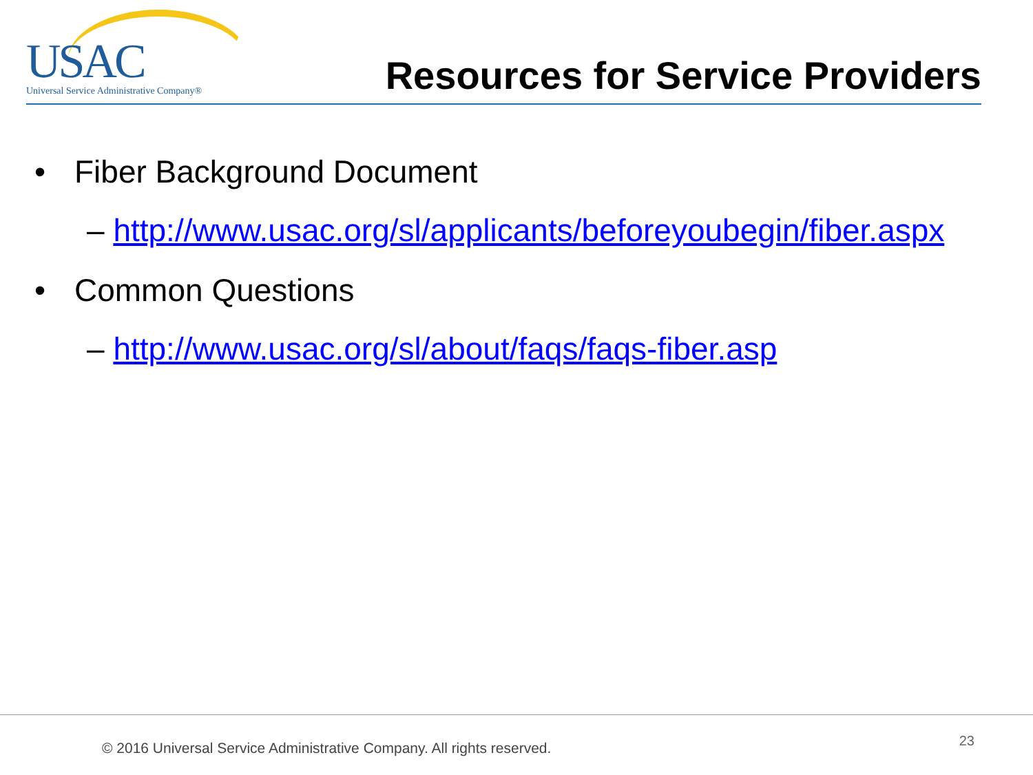USAC
Universal Service Administrative Company®
Resources for Service Providers
Fiber Background Document
– http://www.usac.org/sl/applicants/beforeyoubegin/fiber.aspx
Common Questions
– http://www.usac.org/sl/about/faqs/faqs-fiber.asp
© 2016 Universal Service Administrative Company. All rights reserved. 23